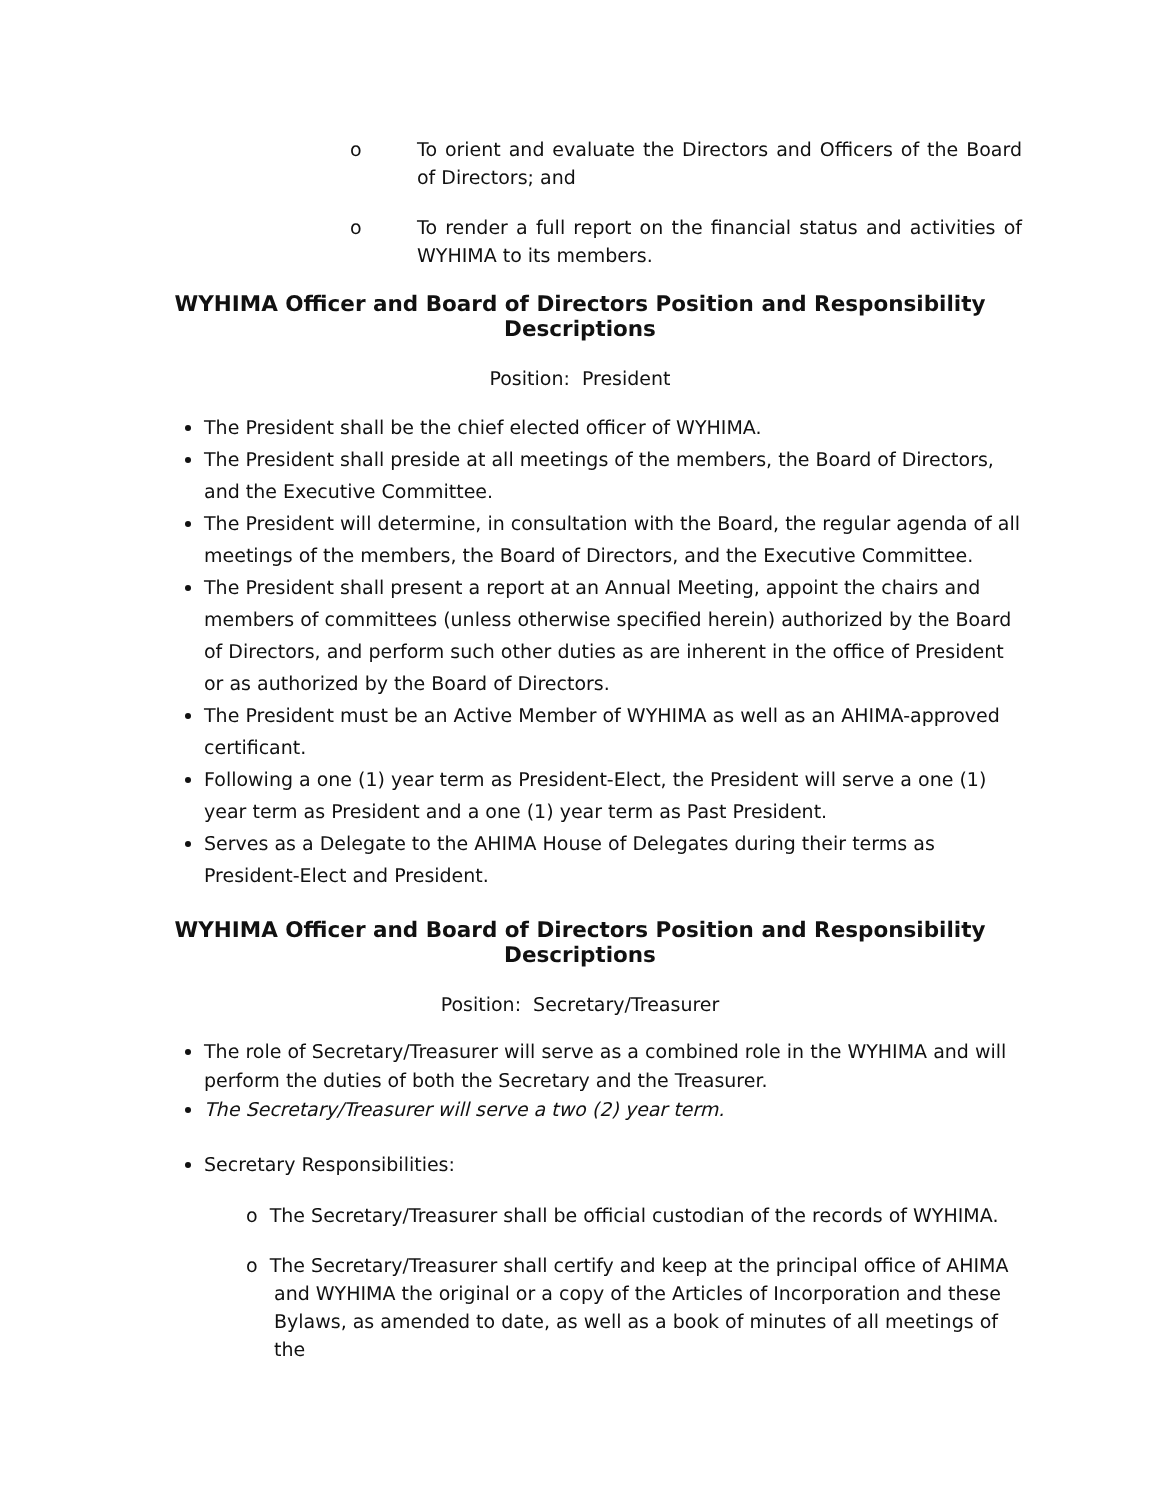o To orient and evaluate the Directors and Officers of the Board of Directors; and
o To render a full report on the financial status and activities of WYHIMA to its members.
WYHIMA Officer and Board of Directors Position and Responsibility Descriptions
Position: President
The President shall be the chief elected officer of WYHIMA.
The President shall preside at all meetings of the members, the Board of Directors, and the Executive Committee.
The President will determine, in consultation with the Board, the regular agenda of all meetings of the members, the Board of Directors, and the Executive Committee.
The President shall present a report at an Annual Meeting, appoint the chairs and members of committees (unless otherwise specified herein) authorized by the Board of Directors, and perform such other duties as are inherent in the office of President or as authorized by the Board of Directors.
The President must be an Active Member of WYHIMA as well as an AHIMA-approved certificant.
Following a one (1) year term as President-Elect, the President will serve a one (1) year term as President and a one (1) year term as Past President.
Serves as a Delegate to the AHIMA House of Delegates during their terms as President-Elect and President.
WYHIMA Officer and Board of Directors Position and Responsibility Descriptions
Position: Secretary/Treasurer
The role of Secretary/Treasurer will serve as a combined role in the WYHIMA and will perform the duties of both the Secretary and the Treasurer.
The Secretary/Treasurer will serve a two (2) year term.
Secretary Responsibilities:
o The Secretary/Treasurer shall be official custodian of the records of WYHIMA.
o The Secretary/Treasurer shall certify and keep at the principal office of AHIMA and WYHIMA the original or a copy of the Articles of Incorporation and these Bylaws, as amended to date, as well as a book of minutes of all meetings of the